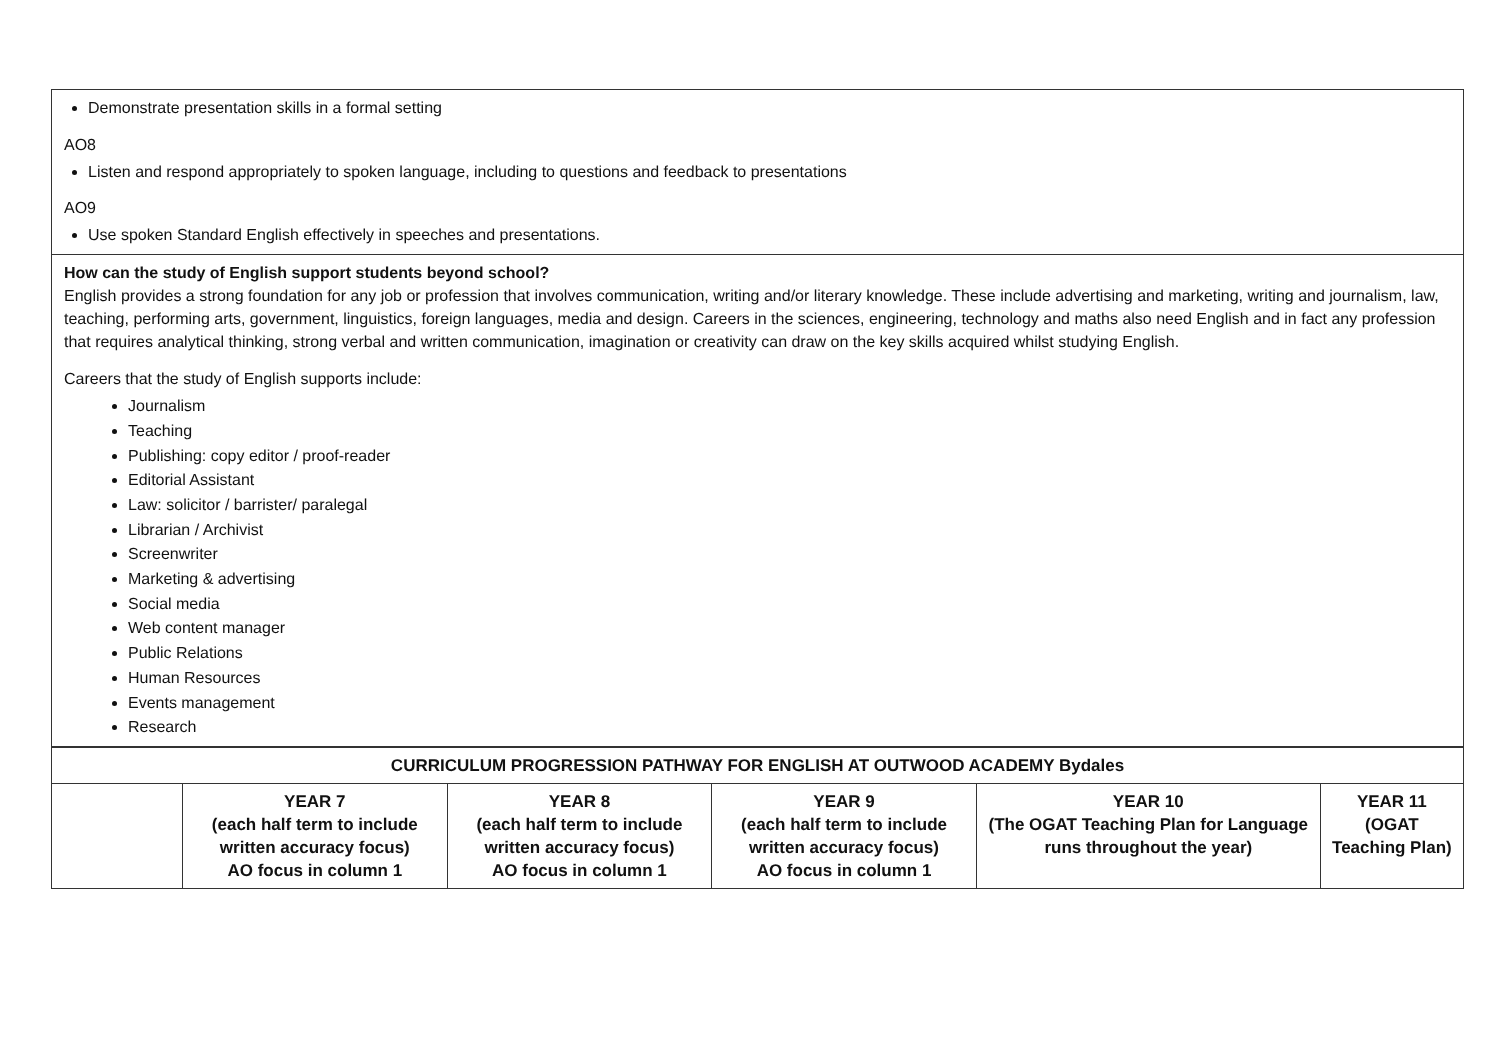Demonstrate presentation skills in a formal setting
AO8
Listen and respond appropriately to spoken language, including to questions and feedback to presentations
AO9
Use spoken Standard English effectively in speeches and presentations.
How can the study of English support students beyond school?
English provides a strong foundation for any job or profession that involves communication, writing and/or literary knowledge. These include advertising and marketing, writing and journalism, law, teaching, performing arts, government, linguistics, foreign languages, media and design. Careers in the sciences, engineering, technology and maths also need English and in fact any profession that requires analytical thinking, strong verbal and written communication, imagination or creativity can draw on the key skills acquired whilst studying English.
Careers that the study of English supports include:
Journalism
Teaching
Publishing: copy editor / proof-reader
Editorial Assistant
Law: solicitor / barrister/ paralegal
Librarian / Archivist
Screenwriter
Marketing & advertising
Social media
Web content manager
Public Relations
Human Resources
Events management
Research
| CURRICULUM PROGRESSION PATHWAY FOR ENGLISH AT OUTWOOD ACADEMY Bydales | | | | | |
| --- | --- | --- | --- | --- | --- |
| | YEAR 7 (each half term to include written accuracy focus) AO focus in column 1 | YEAR 8 (each half term to include written accuracy focus) AO focus in column 1 | YEAR 9 (each half term to include written accuracy focus) AO focus in column 1 | YEAR 10 (The OGAT Teaching Plan for Language runs throughout the year) | YEAR 11 (OGAT Teaching Plan) |